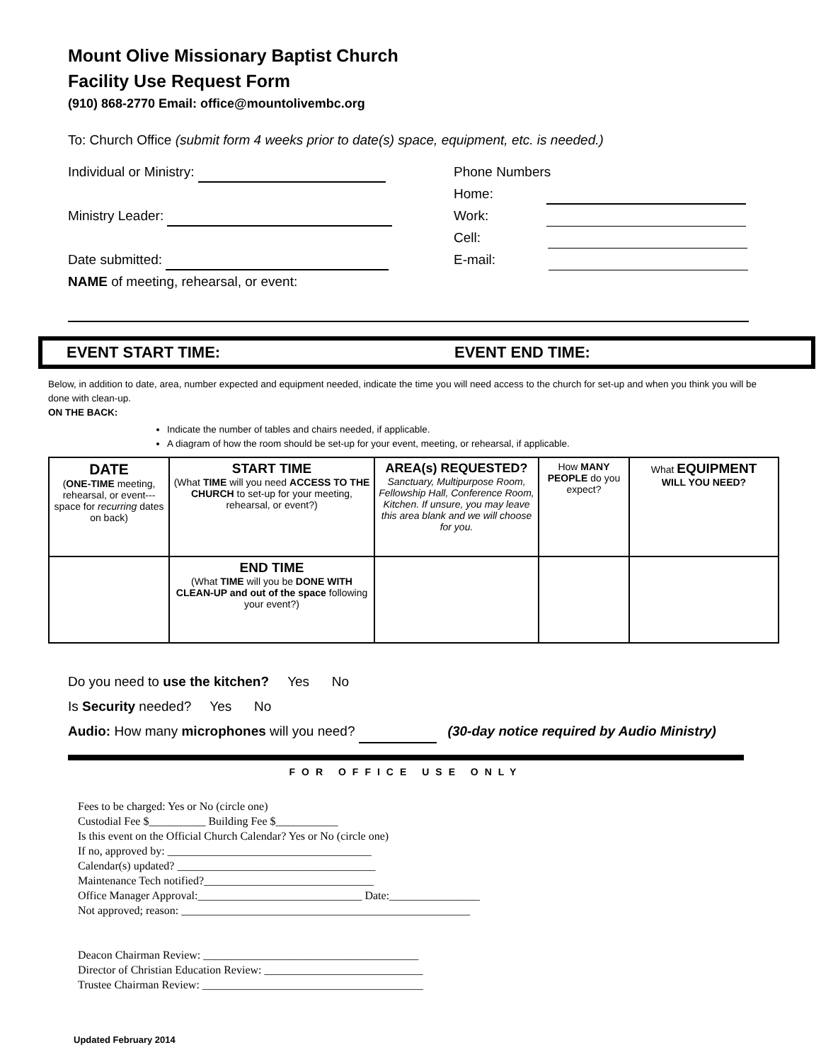Mount Olive Missionary Baptist Church
Facility Use Request Form
(910) 868-2770 Email: office@mountolivembc.org
To: Church Office (submit form 4 weeks prior to date(s) space, equipment, etc. is needed.)
Individual or Ministry:
Ministry Leader:
Date submitted:
NAME of meeting, rehearsal, or event:
Phone Numbers
Home:
Work:
Cell:
E-mail:
EVENT START TIME: EVENT END TIME:
Below, in addition to date, area, number expected and equipment needed, indicate the time you will need access to the church for set-up and when you think you will be done with clean-up.
ON THE BACK:
Indicate the number of tables and chairs needed, if applicable.
A diagram of how the room should be set-up for your event, meeting, or rehearsal, if applicable.
| DATE ( ONE-TIME meeting, rehearsal, or event--- space for recurring dates on back) | START TIME (What TIME will you need ACCESS TO THE CHURCH to set-up for your meeting, rehearsal, or event?) | AREA(s) REQUESTED? Sanctuary, Multipurpose Room, Fellowship Hall, Conference Room, Kitchen. If unsure, you may leave this area blank and we will choose for you. | How MANY PEOPLE do you expect? | What EQUIPMENT WILL YOU NEED? |
| | END TIME (What TIME will you be DONE WITH CLEAN-UP and out of the space following your event?) | | | |
Do you need to use the kitchen? Yes No
Is Security needed? Yes No
Audio: How many microphones will you need? (30-day notice required by Audio Ministry)
FOR OFFICE USE ONLY
Fees to be charged: Yes or No (circle one)
Custodial Fee $__________ Building Fee $___________
Is this event on the Official Church Calendar? Yes or No (circle one)
If no, approved by: ____________________________________
Calendar(s) updated? ___________________________________
Maintenance Tech notified?______________________________
Office Manager Approval:_____________________________ Date:________________
Not approved; reason: ___________________________________________________
Deacon Chairman Review: ______________________________________
Director of Christian Education Review: ____________________________
Trustee Chairman Review: _______________________________________
Updated February 2014